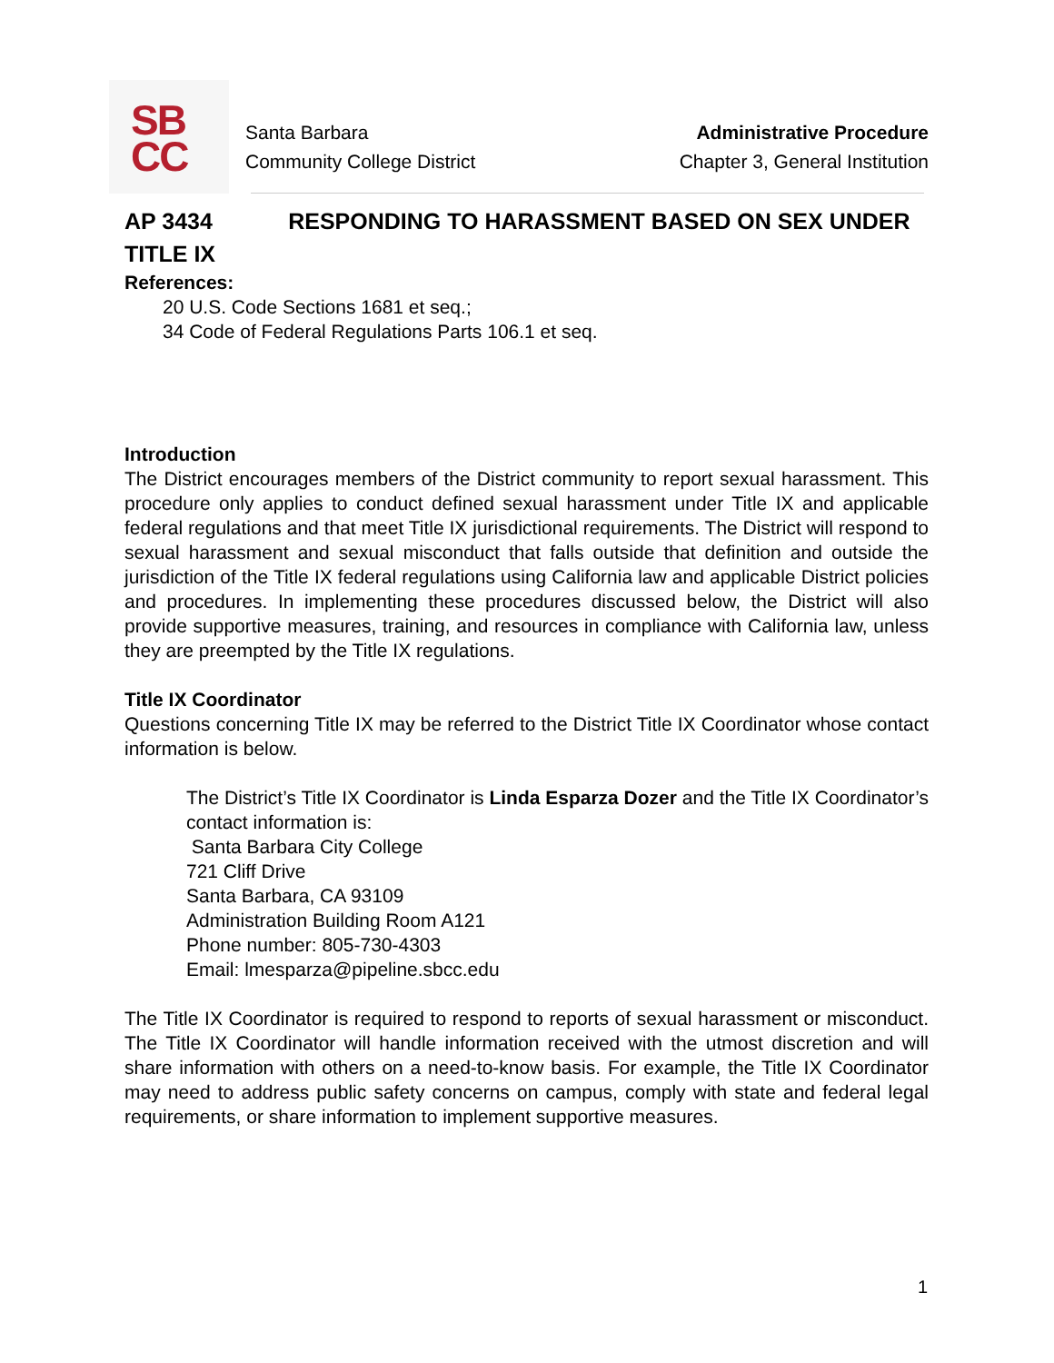SB
CC
Santa Barbara
Community College District
Administrative Procedure
Chapter 3, General Institution
AP 3434 RESPONDING TO HARASSMENT BASED ON SEX UNDER TITLE IX
References:
20 U.S. Code Sections 1681 et seq.;
34 Code of Federal Regulations Parts 106.1 et seq.
Introduction
The District encourages members of the District community to report sexual harassment. This procedure only applies to conduct defined sexual harassment under Title IX and applicable federal regulations and that meet Title IX jurisdictional requirements. The District will respond to sexual harassment and sexual misconduct that falls outside that definition and outside the jurisdiction of the Title IX federal regulations using California law and applicable District policies and procedures. In implementing these procedures discussed below, the District will also provide supportive measures, training, and resources in compliance with California law, unless they are preempted by the Title IX regulations.
Title IX Coordinator
Questions concerning Title IX may be referred to the District Title IX Coordinator whose contact information is below.
The District’s Title IX Coordinator is Linda Esparza Dozer and the Title IX Coordinator’s contact information is:
Santa Barbara City College
721 Cliff Drive
Santa Barbara, CA 93109
Administration Building Room A121
Phone number: 805-730-4303
Email: lmesparza@pipeline.sbcc.edu
The Title IX Coordinator is required to respond to reports of sexual harassment or misconduct. The Title IX Coordinator will handle information received with the utmost discretion and will share information with others on a need-to-know basis. For example, the Title IX Coordinator may need to address public safety concerns on campus, comply with state and federal legal requirements, or share information to implement supportive measures.
1